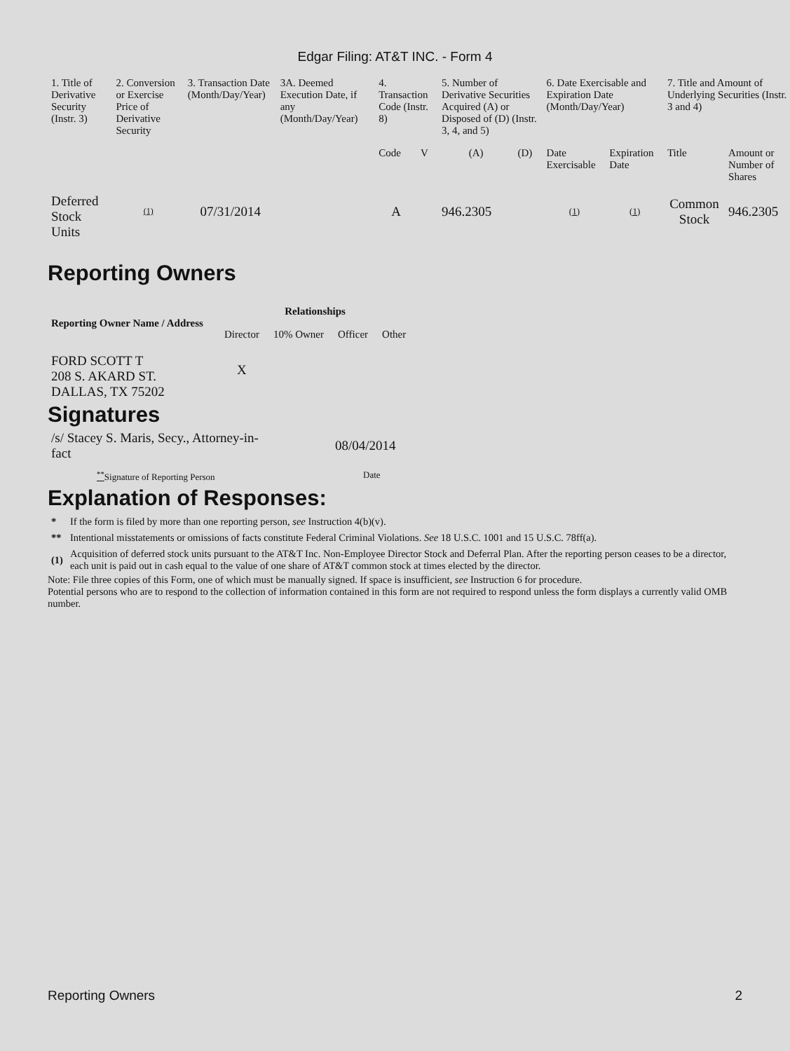Edgar Filing: AT&T INC. - Form 4
| 1. Title of Derivative Security (Instr. 3) | 2. Conversion or Exercise Price of Derivative Security | 3. Transaction Date (Month/Day/Year) | 3A. Deemed Execution Date, if any (Month/Day/Year) | 4. Transaction Code (Instr. 8) | | 5. Number of Derivative Securities Acquired (A) or Disposed of (D) (Instr. 3, 4, and 5) | | 6. Date Exercisable and Expiration Date (Month/Day/Year) | | 7. Title and Amount of Underlying Securities (Instr. 3 and 4) | |
| | | | | Code | V | (A) | (D) | Date Exercisable | Expiration Date | Title | Amount or Number of Shares |
| Deferred Stock Units | (1) | 07/31/2014 | | A | | 946.2305 | | (1) | (1) | Common Stock | 946.2305 |
Reporting Owners
| Reporting Owner Name / Address | Relationships | | | |
| --- | --- | --- | --- | --- |
| | Director | 10% Owner | Officer | Other |
| FORD SCOTT T 208 S. AKARD ST. DALLAS, TX 75202 | X | | | |
Signatures
| /s/ Stacey S. Maris, Secy., Attorney-in-fact | 08/04/2014 |
| <sup>**</sup> Signature of Reporting Person | Date |
Explanation of Responses:
| * | If the form is filed by more than one reporting person, see Instruction 4(b)(v). |
| ** | Intentional misstatements or omissions of facts constitute Federal Criminal Violations. See 18 U.S.C. 1001 and 15 U.S.C. 78ff(a). |
| (1) | Acquisition of deferred stock units pursuant to the AT&T Inc. Non-Employee Director Stock and Deferral Plan. After the reporting person ceases to be a director, each unit is paid out in cash equal to the value of one share of AT&T common stock at times elected by the director. |
Note: File three copies of this Form, one of which must be manually signed. If space is insufficient, see Instruction 6 for procedure.
Potential persons who are to respond to the collection of information contained in this form are not required to respond unless the form displays a currently valid OMB number.
Reporting Owners 2